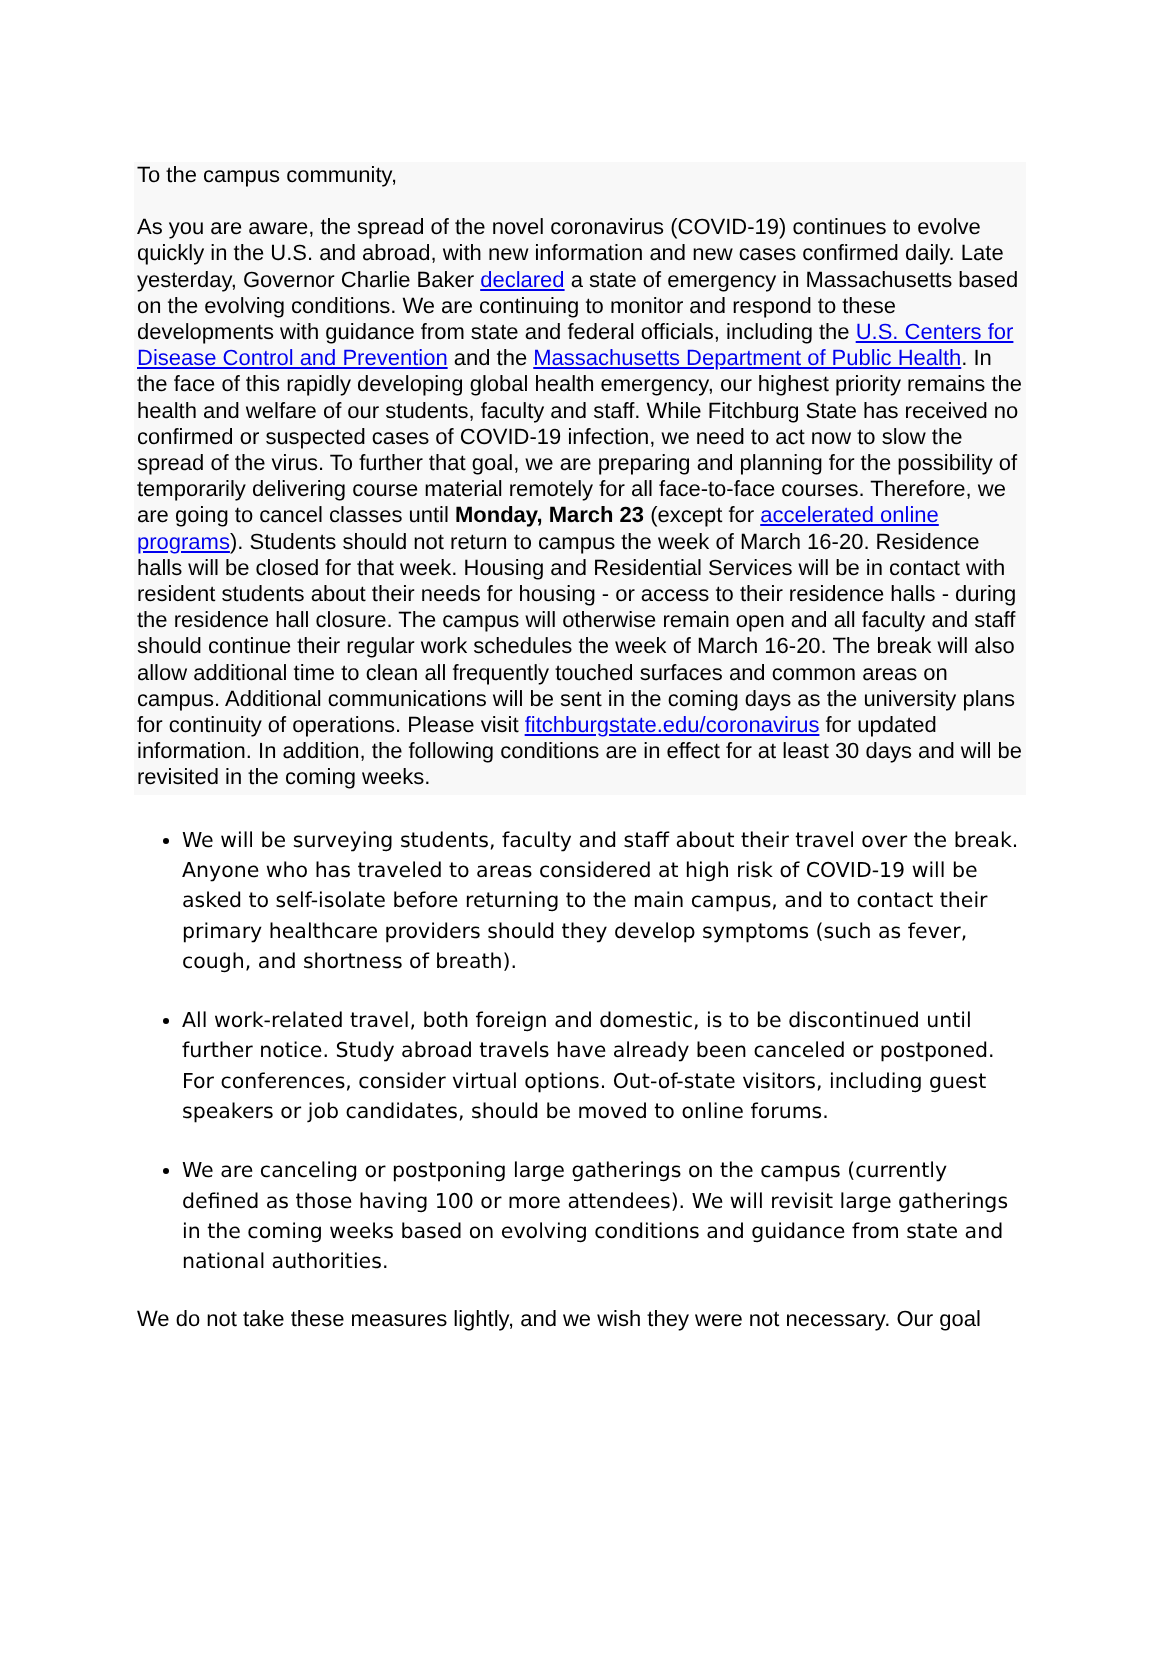To the campus community,
As you are aware, the spread of the novel coronavirus (COVID-19) continues to evolve quickly in the U.S. and abroad, with new information and new cases confirmed daily. Late yesterday, Governor Charlie Baker declared a state of emergency in Massachusetts based on the evolving conditions. We are continuing to monitor and respond to these developments with guidance from state and federal officials, including the U.S. Centers for Disease Control and Prevention and the Massachusetts Department of Public Health. In the face of this rapidly developing global health emergency, our highest priority remains the health and welfare of our students, faculty and staff. While Fitchburg State has received no confirmed or suspected cases of COVID-19 infection, we need to act now to slow the spread of the virus. To further that goal, we are preparing and planning for the possibility of temporarily delivering course material remotely for all face-to-face courses. Therefore, we are going to cancel classes until Monday, March 23 (except for accelerated online programs). Students should not return to campus the week of March 16-20. Residence halls will be closed for that week. Housing and Residential Services will be in contact with resident students about their needs for housing - or access to their residence halls - during the residence hall closure. The campus will otherwise remain open and all faculty and staff should continue their regular work schedules the week of March 16-20. The break will also allow additional time to clean all frequently touched surfaces and common areas on campus. Additional communications will be sent in the coming days as the university plans for continuity of operations. Please visit fitchburgstate.edu/coronavirus for updated information. In addition, the following conditions are in effect for at least 30 days and will be revisited in the coming weeks.
We will be surveying students, faculty and staff about their travel over the break. Anyone who has traveled to areas considered at high risk of COVID-19 will be asked to self-isolate before returning to the main campus, and to contact their primary healthcare providers should they develop symptoms (such as fever, cough, and shortness of breath).
All work-related travel, both foreign and domestic, is to be discontinued until further notice. Study abroad travels have already been canceled or postponed. For conferences, consider virtual options. Out-of-state visitors, including guest speakers or job candidates, should be moved to online forums.
We are canceling or postponing large gatherings on the campus (currently defined as those having 100 or more attendees). We will revisit large gatherings in the coming weeks based on evolving conditions and guidance from state and national authorities.
We do not take these measures lightly, and we wish they were not necessary. Our goal